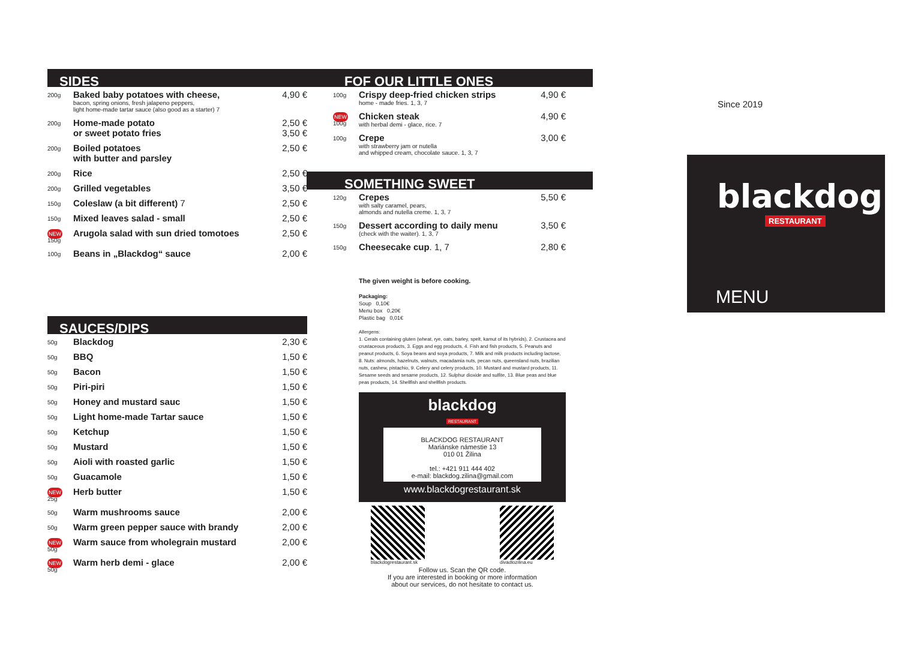SIDES
| 200g | Baked baby potatoes with cheese, bacon, spring onions, fresh jalapeno peppers, light home-made tartar sauce (also good as a starter) 7 | 4,90 € |
| 200g | Home-made potato or sweet potato fries | 2,50 € 3,50 € |
| 200g | Boiled potatoes with butter and parsley | 2,50 € |
| 200g | Rice | 2,50 € |
| 200g | Grilled vegetables | 3,50 € |
| 150g | Coleslaw (a bit different) 7 | 2,50 € |
| 150g | Mixed leaves salad - small | 2,50 € |
| NEW 150g | Arugola salad with sun dried tomotoes | 2,50 € |
| 100g | Beans in „Blackdog“ sauce | 2,00 € |
SAUCES/DIPS
| 50g | Blackdog | 2,30 € |
| 50g | BBQ | 1,50 € |
| 50g | Bacon | 1,50 € |
| 50g | Piri-piri | 1,50 € |
| 50g | Honey and mustard sauc | 1,50 € |
| 50g | Light home-made Tartar sauce | 1,50 € |
| 50g | Ketchup | 1,50 € |
| 50g | Mustard | 1,50 € |
| 50g | Aioli with roasted garlic | 1,50 € |
| 50g | Guacamole | 1,50 € |
| NEW 25g | Herb butter | 1,50 € |
| 50g | Warm mushrooms sauce | 2,00 € |
| 50g | Warm green pepper sauce with brandy | 2,00 € |
| NEW 50g | Warm sauce from wholegrain mustard | 2,00 € |
| NEW 50g | Warm herb demi - glace | 2,00 € |
FOF OUR LITTLE ONES
| 100g | Crispy deep-fried chicken strips home - made fries. 1, 3, 7 | 4,90 € |
| NEW 100g | Chicken steak with herbal demi - glace, rice. 7 | 4,90 € |
| 100g | Crepe with strawberry jam or nutella and whipped cream, chocolate sauce. 1, 3, 7 | 3,00 € |
SOMETHING SWEET
| 120g | Crepes with salty caramel, pears, almonds and nutella creme. 1, 3, 7 | 5,50 € |
| 150g | Dessert according to daily menu (check with the waiter). 1, 3, 7 | 3,50 € |
| 150g | Cheesecake cup . 1, 7 | 2,80 € |
The given weight is before cooking.
Packaging:
Soup 0,10€
Menu box 0,20€
Plastic bag 0,01€
Allergens:
1. Cerals containing gluten (wheat, rye, oats, barley, spelt, kamut of its hybrids), 2. Crustacea and crustaceous products, 3. Eggs and egg products, 4. Fish and fish products, 5. Peanuts and peanut products, 6. Soya beans and soya products, 7. Milk and milk products including lactose, 8. Nuts: almonds, hazelnuts, walnuts, macadamia nuts, pecan nuts, queensland nuts, brazilian nuts, cashew, pistachio, 9. Celery and celery products, 10. Mustard and mustard products, 11. Sesame seeds and sesame products, 12. Sulphur dioxide and sulfite, 13. Blue peas and blue peas products, 14. Shellfish and shellfish products.
blackdog
RESTAURANT
BLACKDOG RESTAURANT
Mariánske námestie 13
010 01 Žilina
tel.: +421 911 444 402
e-mail: blackdog.zilina@gmail.com
www.blackdogrestaurant.sk
blackdogrestaurant.sk divadlozilina.eu
Follow us. Scan the QR code.
If you are interested in booking or more information
about our services, do not hesitate to contact us.
Since 2019
blackdog
RESTAURANT
MENU